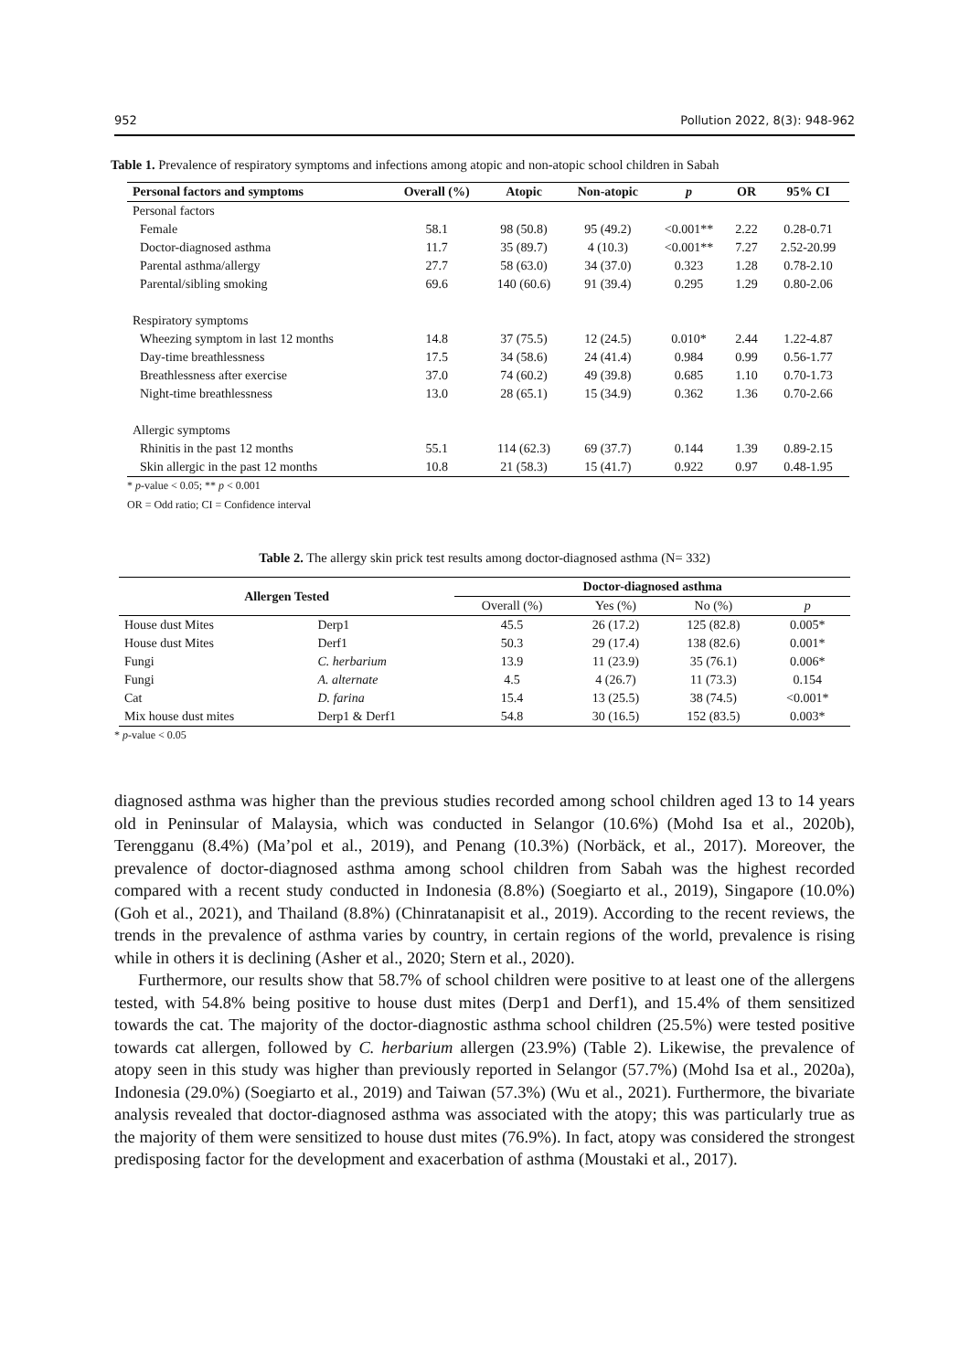952 Pollution 2022, 8(3): 948-962
Table 1. Prevalence of respiratory symptoms and infections among atopic and non-atopic school children in Sabah
| Personal factors and symptoms | Overall (%) | Atopic | Non-atopic | p | OR | 95% CI |
| --- | --- | --- | --- | --- | --- | --- |
| Personal factors | | | | | | |
| Female | 58.1 | 98 (50.8) | 95 (49.2) | <0.001** | 2.22 | 0.28-0.71 |
| Doctor-diagnosed asthma | 11.7 | 35 (89.7) | 4 (10.3) | <0.001** | 7.27 | 2.52-20.99 |
| Parental asthma/allergy | 27.7 | 58 (63.0) | 34 (37.0) | 0.323 | 1.28 | 0.78-2.10 |
| Parental/sibling smoking | 69.6 | 140 (60.6) | 91 (39.4) | 0.295 | 1.29 | 0.80-2.06 |
| Respiratory symptoms | | | | | | |
| Wheezing symptom in last 12 months | 14.8 | 37 (75.5) | 12 (24.5) | 0.010* | 2.44 | 1.22-4.87 |
| Day-time breathlessness | 17.5 | 34 (58.6) | 24 (41.4) | 0.984 | 0.99 | 0.56-1.77 |
| Breathlessness after exercise | 37.0 | 74 (60.2) | 49 (39.8) | 0.685 | 1.10 | 0.70-1.73 |
| Night-time breathlessness | 13.0 | 28 (65.1) | 15 (34.9) | 0.362 | 1.36 | 0.70-2.66 |
| Allergic symptoms | | | | | | |
| Rhinitis in the past 12 months | 55.1 | 114 (62.3) | 69 (37.7) | 0.144 | 1.39 | 0.89-2.15 |
| Skin allergic in the past 12 months | 10.8 | 21 (58.3) | 15 (41.7) | 0.922 | 0.97 | 0.48-1.95 |
* p-value < 0.05; ** p < 0.001
OR = Odd ratio; CI = Confidence interval
Table 2. The allergy skin prick test results among doctor-diagnosed asthma (N= 332)
| Allergen Tested | | Doctor-diagnosed asthma | | | |
| --- | --- | --- | --- | --- | --- |
| | | Overall (%) | Yes (%) | No (%) | p |
| House dust Mites | Derp1 | 45.5 | 26 (17.2) | 125 (82.8) | 0.005* |
| House dust Mites | Derf1 | 50.3 | 29 (17.4) | 138 (82.6) | 0.001* |
| Fungi | C. herbarium | 13.9 | 11 (23.9) | 35 (76.1) | 0.006* |
| Fungi | A. alternate | 4.5 | 4 (26.7) | 11 (73.3) | 0.154 |
| Cat | D. farina | 15.4 | 13 (25.5) | 38 (74.5) | <0.001* |
| Mix house dust mites | Derp1 & Derf1 | 54.8 | 30 (16.5) | 152 (83.5) | 0.003* |
* p-value < 0.05
diagnosed asthma was higher than the previous studies recorded among school children aged 13 to 14 years old in Peninsular of Malaysia, which was conducted in Selangor (10.6%) (Mohd Isa et al., 2020b), Terengganu (8.4%) (Ma’pol et al., 2019), and Penang (10.3%) (Norbäck, et al., 2017). Moreover, the prevalence of doctor-diagnosed asthma among school children from Sabah was the highest recorded compared with a recent study conducted in Indonesia (8.8%) (Soegiarto et al., 2019), Singapore (10.0%) (Goh et al., 2021), and Thailand (8.8%) (Chinratanapisit et al., 2019). According to the recent reviews, the trends in the prevalence of asthma varies by country, in certain regions of the world, prevalence is rising while in others it is declining (Asher et al., 2020; Stern et al., 2020).
Furthermore, our results show that 58.7% of school children were positive to at least one of the allergens tested, with 54.8% being positive to house dust mites (Derp1 and Derf1), and 15.4% of them sensitized towards the cat. The majority of the doctor-diagnostic asthma school children (25.5%) were tested positive towards cat allergen, followed by C. herbarium allergen (23.9%) (Table 2). Likewise, the prevalence of atopy seen in this study was higher than previously reported in Selangor (57.7%) (Mohd Isa et al., 2020a), Indonesia (29.0%) (Soegiarto et al., 2019) and Taiwan (57.3%) (Wu et al., 2021). Furthermore, the bivariate analysis revealed that doctor-diagnosed asthma was associated with the atopy; this was particularly true as the majority of them were sensitized to house dust mites (76.9%). In fact, atopy was considered the strongest predisposing factor for the development and exacerbation of asthma (Moustaki et al., 2017).